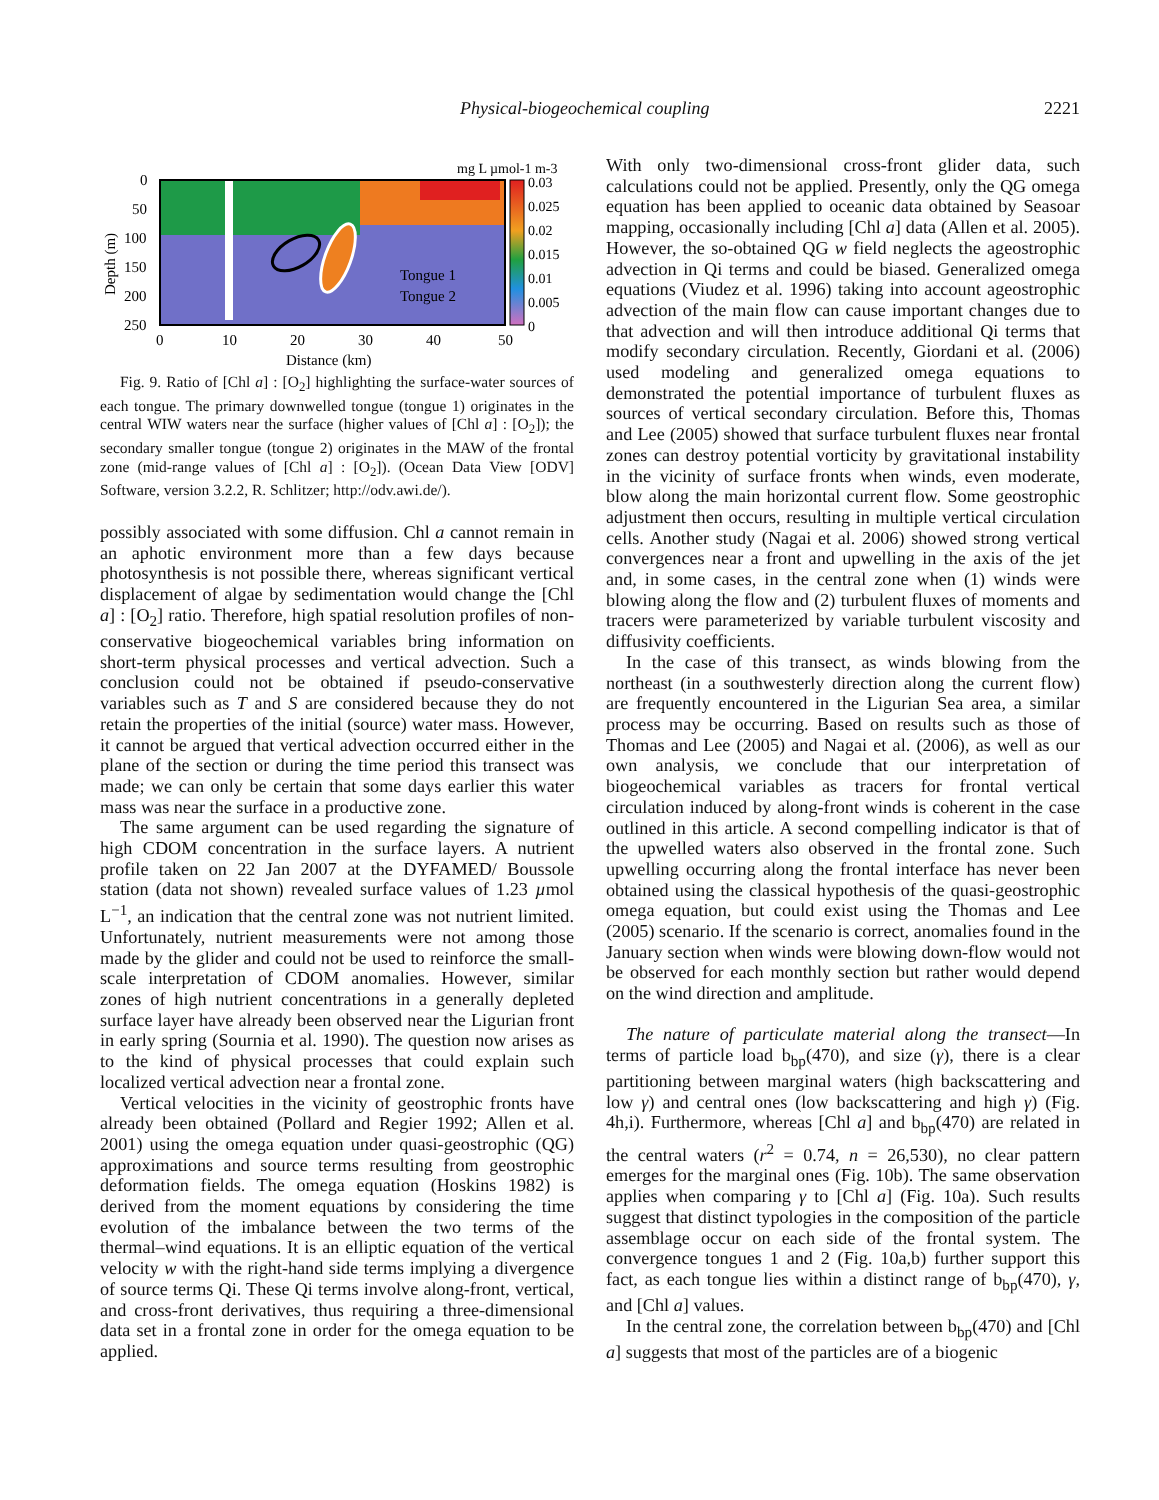Physical-biogeochemical coupling 2221
mg L µmol-1 m-3
0
50
100
150
200
250
0
10
20
30
40
50
Distance (km)
Depth (m)
Tongue 1
Tongue 2
0.03
0.025
0.02
0.015
0.01
0.005
0
Fig. 9. Ratio of [Chl a] : [O<sub>2</sub>] highlighting the surface-water sources of each tongue. The primary downwelled tongue (tongue 1) originates in the central WIW waters near the surface (higher values of [Chl a] : [O<sub>2</sub>]); the secondary smaller tongue (tongue 2) originates in the MAW of the frontal zone (mid-range values of [Chl a] : [O<sub>2</sub>]). (Ocean Data View [ODV] Software, version 3.2.2, R. Schlitzer; http://odv.awi.de/).
possibly associated with some diffusion. Chl a cannot remain in an aphotic environment more than a few days because photosynthesis is not possible there, whereas significant vertical displacement of algae by sedimentation would change the [Chl a] : [O<sub>2</sub>] ratio. Therefore, high spatial resolution profiles of non-conservative biogeochemical variables bring information on short-term physical processes and vertical advection. Such a conclusion could not be obtained if pseudo-conservative variables such as T and S are considered because they do not retain the properties of the initial (source) water mass. However, it cannot be argued that vertical advection occurred either in the plane of the section or during the time period this transect was made; we can only be certain that some days earlier this water mass was near the surface in a productive zone.
The same argument can be used regarding the signature of high CDOM concentration in the surface layers. A nutrient profile taken on 22 Jan 2007 at the DYFAMED/ Boussole station (data not shown) revealed surface values of 1.23 µmol L<sup>−1</sup>, an indication that the central zone was not nutrient limited. Unfortunately, nutrient measurements were not among those made by the glider and could not be used to reinforce the small-scale interpretation of CDOM anomalies. However, similar zones of high nutrient concentrations in a generally depleted surface layer have already been observed near the Ligurian front in early spring (Sournia et al. 1990). The question now arises as to the kind of physical processes that could explain such localized vertical advection near a frontal zone.
Vertical velocities in the vicinity of geostrophic fronts have already been obtained (Pollard and Regier 1992; Allen et al. 2001) using the omega equation under quasi-geostrophic (QG) approximations and source terms resulting from geostrophic deformation fields. The omega equation (Hoskins 1982) is derived from the moment equations by considering the time evolution of the imbalance between the two terms of the thermal–wind equations. It is an elliptic equation of the vertical velocity w with the right-hand side terms implying a divergence of source terms Qi. These Qi terms involve along-front, vertical, and cross-front derivatives, thus requiring a three-dimensional data set in a frontal zone in order for the omega equation to be applied.
With only two-dimensional cross-front glider data, such calculations could not be applied. Presently, only the QG omega equation has been applied to oceanic data obtained by Seasoar mapping, occasionally including [Chl a] data (Allen et al. 2005). However, the so-obtained QG w field neglects the ageostrophic advection in Qi terms and could be biased. Generalized omega equations (Viudez et al. 1996) taking into account ageostrophic advection of the main flow can cause important changes due to that advection and will then introduce additional Qi terms that modify secondary circulation. Recently, Giordani et al. (2006) used modeling and generalized omega equations to demonstrated the potential importance of turbulent fluxes as sources of vertical secondary circulation. Before this, Thomas and Lee (2005) showed that surface turbulent fluxes near frontal zones can destroy potential vorticity by gravitational instability in the vicinity of surface fronts when winds, even moderate, blow along the main horizontal current flow. Some geostrophic adjustment then occurs, resulting in multiple vertical circulation cells. Another study (Nagai et al. 2006) showed strong vertical convergences near a front and upwelling in the axis of the jet and, in some cases, in the central zone when (1) winds were blowing along the flow and (2) turbulent fluxes of moments and tracers were parameterized by variable turbulent viscosity and diffusivity coefficients.
In the case of this transect, as winds blowing from the northeast (in a southwesterly direction along the current flow) are frequently encountered in the Ligurian Sea area, a similar process may be occurring. Based on results such as those of Thomas and Lee (2005) and Nagai et al. (2006), as well as our own analysis, we conclude that our interpretation of biogeochemical variables as tracers for frontal vertical circulation induced by along-front winds is coherent in the case outlined in this article. A second compelling indicator is that of the upwelled waters also observed in the frontal zone. Such upwelling occurring along the frontal interface has never been obtained using the classical hypothesis of the quasi-geostrophic omega equation, but could exist using the Thomas and Lee (2005) scenario. If the scenario is correct, anomalies found in the January section when winds were blowing down-flow would not be observed for each monthly section but rather would depend on the wind direction and amplitude.
The nature of particulate material along the transect—In terms of particle load b<sub>bp</sub>(470), and size (γ), there is a clear partitioning between marginal waters (high backscattering and low γ) and central ones (low backscattering and high γ) (Fig. 4h,i). Furthermore, whereas [Chl a] and b<sub>bp</sub>(470) are related in the central waters (r<sup>2</sup> = 0.74, n = 26,530), no clear pattern emerges for the marginal ones (Fig. 10b). The same observation applies when comparing γ to [Chl a] (Fig. 10a). Such results suggest that distinct typologies in the composition of the particle assemblage occur on each side of the frontal system. The convergence tongues 1 and 2 (Fig. 10a,b) further support this fact, as each tongue lies within a distinct range of b<sub>bp</sub>(470), γ, and [Chl a] values.
In the central zone, the correlation between b<sub>bp</sub>(470) and [Chl a] suggests that most of the particles are of a biogenic